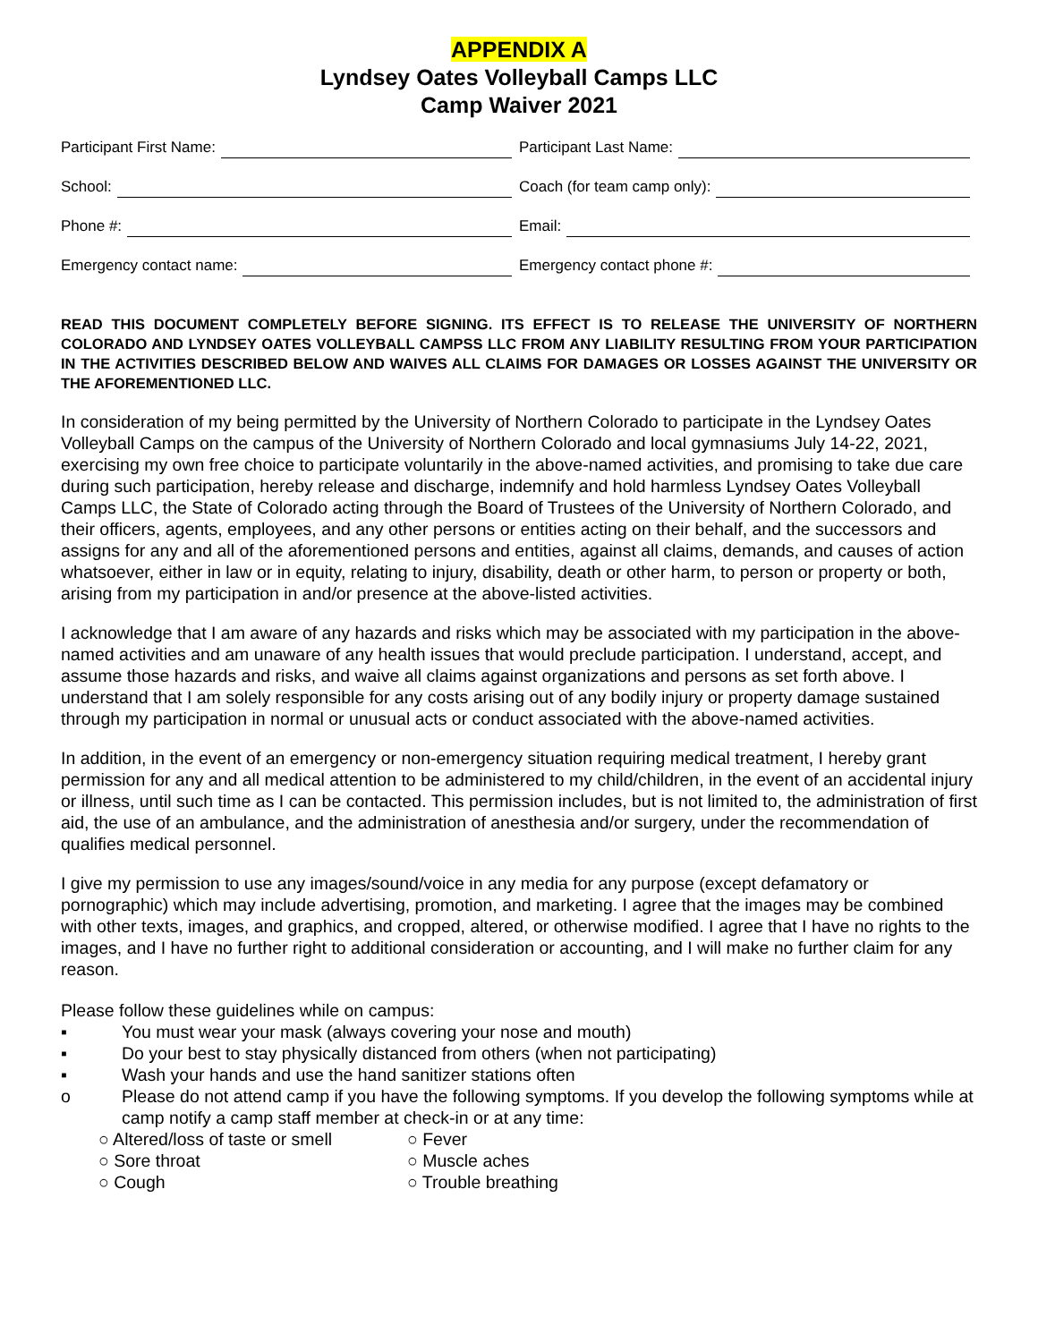APPENDIX A
Lyndsey Oates Volleyball Camps LLC
Camp Waiver 2021
Participant First Name: Participant Last Name:
School: Coach (for team camp only):
Phone #: Email:
Emergency contact name: Emergency contact phone #:
READ THIS DOCUMENT COMPLETELY BEFORE SIGNING. ITS EFFECT IS TO RELEASE THE UNIVERSITY OF NORTHERN COLORADO AND LYNDSEY OATES VOLLEYBALL CAMPSS LLC FROM ANY LIABILITY RESULTING FROM YOUR PARTICIPATION IN THE ACTIVITIES DESCRIBED BELOW AND WAIVES ALL CLAIMS FOR DAMAGES OR LOSSES AGAINST THE UNIVERSITY OR THE AFOREMENTIONED LLC.
In consideration of my being permitted by the University of Northern Colorado to participate in the Lyndsey Oates Volleyball Camps on the campus of the University of Northern Colorado and local gymnasiums July 14-22, 2021, exercising my own free choice to participate voluntarily in the above-named activities, and promising to take due care during such participation, hereby release and discharge, indemnify and hold harmless Lyndsey Oates Volleyball Camps LLC, the State of Colorado acting through the Board of Trustees of the University of Northern Colorado, and their officers, agents, employees, and any other persons or entities acting on their behalf, and the successors and assigns for any and all of the aforementioned persons and entities, against all claims, demands, and causes of action whatsoever, either in law or in equity, relating to injury, disability, death or other harm, to person or property or both, arising from my participation in and/or presence at the above-listed activities.
I acknowledge that I am aware of any hazards and risks which may be associated with my participation in the above-named activities and am unaware of any health issues that would preclude participation. I understand, accept, and assume those hazards and risks, and waive all claims against organizations and persons as set forth above. I understand that I am solely responsible for any costs arising out of any bodily injury or property damage sustained through my participation in normal or unusual acts or conduct associated with the above-named activities.
In addition, in the event of an emergency or non-emergency situation requiring medical treatment, I hereby grant permission for any and all medical attention to be administered to my child/children, in the event of an accidental injury or illness, until such time as I can be contacted. This permission includes, but is not limited to, the administration of first aid, the use of an ambulance, and the administration of anesthesia and/or surgery, under the recommendation of qualifies medical personnel.
I give my permission to use any images/sound/voice in any media for any purpose (except defamatory or pornographic) which may include advertising, promotion, and marketing. I agree that the images may be combined with other texts, images, and graphics, and cropped, altered, or otherwise modified. I agree that I have no rights to the images, and I have no further right to additional consideration or accounting, and I will make no further claim for any reason.
Please follow these guidelines while on campus:
▪ You must wear your mask (always covering your nose and mouth)
▪ Do your best to stay physically distanced from others (when not participating)
▪ Wash your hands and use the hand sanitizer stations often
o Please do not attend camp if you have the following symptoms. If you develop the following symptoms while at camp notify a camp staff member at check-in or at any time:
○ Altered/loss of taste or smell
○ Fever
○ Sore throat
○ Muscle aches
○ Cough
○ Trouble breathing